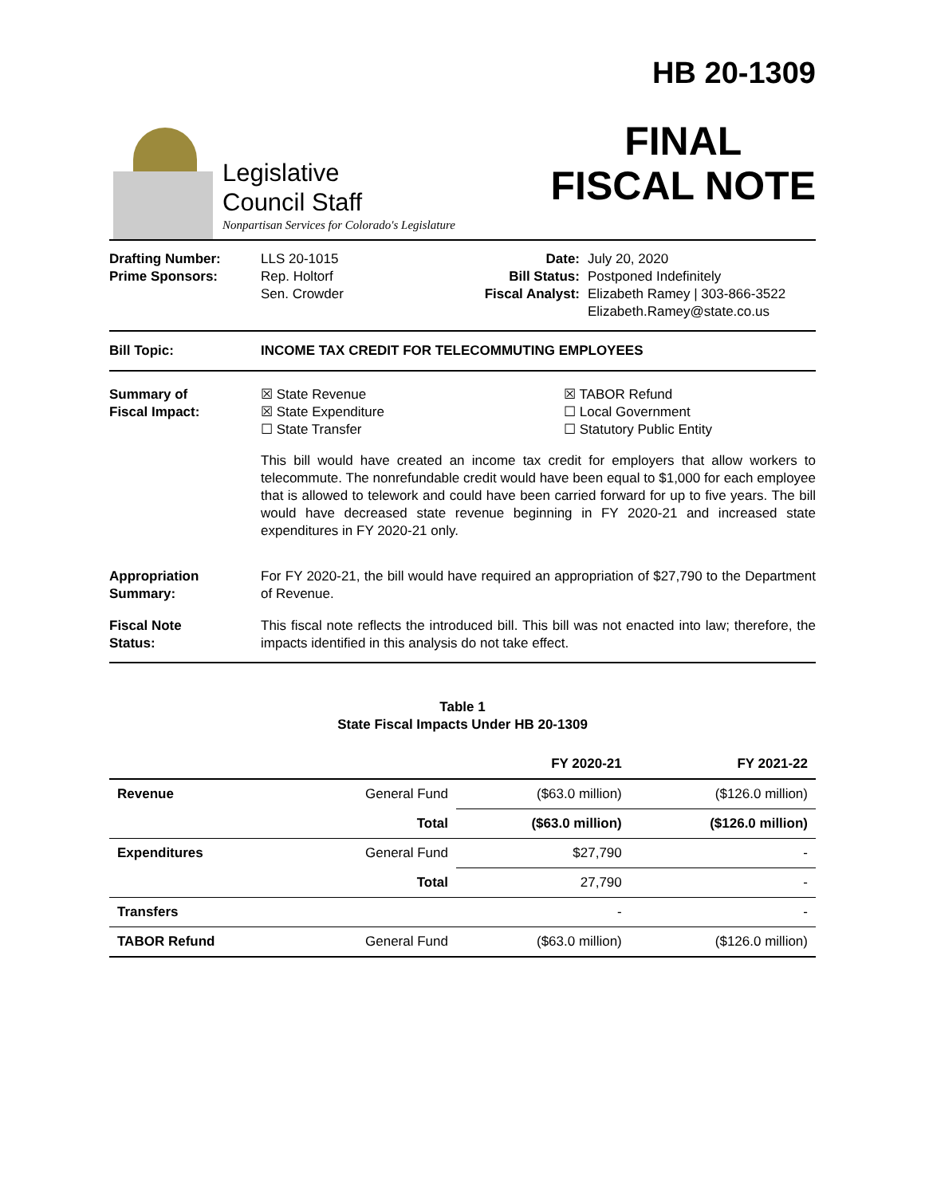Legislative
Council Staff
Nonpartisan Services for Colorado's Legislature
HB 20-1309
FINAL
FISCAL NOTE
Drafting Number:
Prime Sponsors:
LLS 20-1015
Rep. Holtorf
Sen. Crowder
Date:
Bill Status:
Fiscal Analyst:
July 20, 2020
Postponed Indefinitely
Elizabeth Ramey | 303-866-3522
Elizabeth.Ramey@state.co.us
Bill Topic: INCOME TAX CREDIT FOR TELECOMMUTING EMPLOYEES
Summary of
Fiscal Impact:
☒ State Revenue
☒ State Expenditure
☐ State Transfer
☒ TABOR Refund
☐ Local Government
☐ Statutory Public Entity
This bill would have created an income tax credit for employers that allow workers to telecommute. The nonrefundable credit would have been equal to $1,000 for each employee that is allowed to telework and could have been carried forward for up to five years. The bill would have decreased state revenue beginning in FY 2020-21 and increased state expenditures in FY 2020-21 only.
Appropriation
Summary:
For FY 2020-21, the bill would have required an appropriation of $27,790 to the Department of Revenue.
Fiscal Note
Status:
This fiscal note reflects the introduced bill. This bill was not enacted into law; therefore, the impacts identified in this analysis do not take effect.
Table 1
State Fiscal Impacts Under HB 20-1309
| | | FY 2020-21 | FY 2021-22 |
| --- | --- | --- | --- |
| Revenue | General Fund | ($63.0 million) | ($126.0 million) |
| | Total | ($63.0 million) | ($126.0 million) |
| Expenditures | General Fund | $27,790 | - |
| | Total | 27,790 | - |
| Transfers | | - | - |
| TABOR Refund | General Fund | ($63.0 million) | ($126.0 million) |